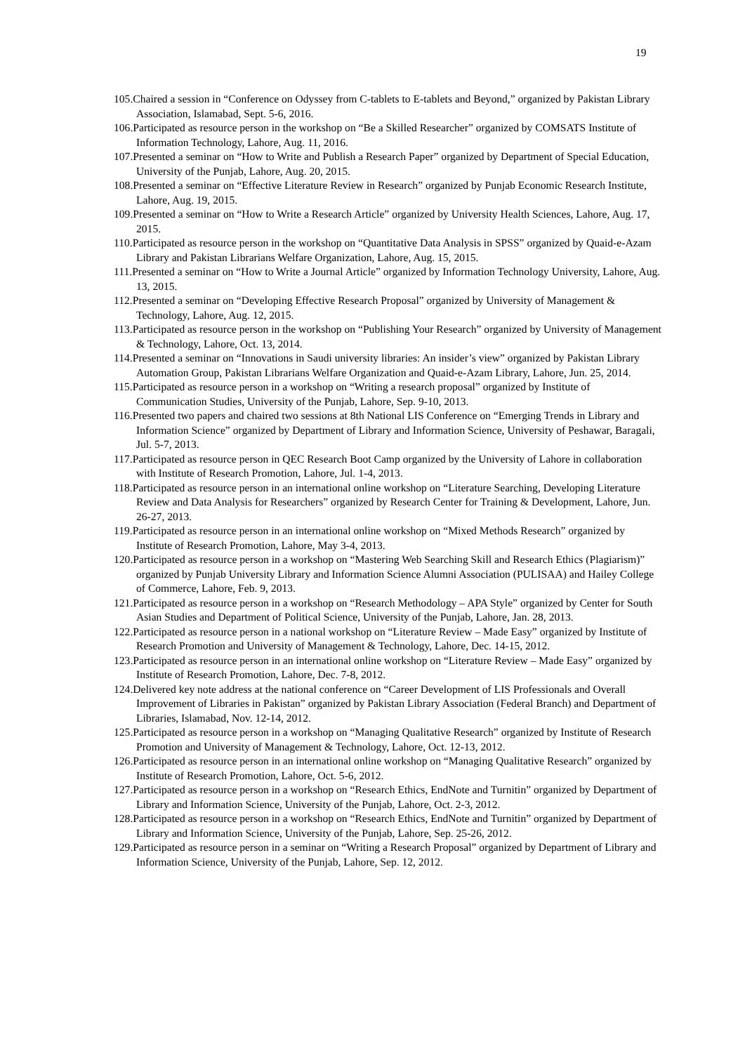19
105.Chaired a session in “Conference on Odyssey from C-tablets to E-tablets and Beyond,” organized by Pakistan Library Association, Islamabad, Sept. 5-6, 2016.
106.Participated as resource person in the workshop on “Be a Skilled Researcher” organized by COMSATS Institute of Information Technology, Lahore, Aug. 11, 2016.
107.Presented a seminar on “How to Write and Publish a Research Paper” organized by Department of Special Education, University of the Punjab, Lahore, Aug. 20, 2015.
108.Presented a seminar on “Effective Literature Review in Research” organized by Punjab Economic Research Institute, Lahore, Aug. 19, 2015.
109.Presented a seminar on “How to Write a Research Article” organized by University Health Sciences, Lahore, Aug. 17, 2015.
110.Participated as resource person in the workshop on “Quantitative Data Analysis in SPSS” organized by Quaid-e-Azam Library and Pakistan Librarians Welfare Organization, Lahore, Aug. 15, 2015.
111.Presented a seminar on “How to Write a Journal Article” organized by Information Technology University, Lahore, Aug. 13, 2015.
112.Presented a seminar on “Developing Effective Research Proposal” organized by University of Management & Technology, Lahore, Aug. 12, 2015.
113.Participated as resource person in the workshop on “Publishing Your Research” organized by University of Management & Technology, Lahore, Oct. 13, 2014.
114.Presented a seminar on “Innovations in Saudi university libraries: An insider’s view” organized by Pakistan Library Automation Group, Pakistan Librarians Welfare Organization and Quaid-e-Azam Library, Lahore, Jun. 25, 2014.
115.Participated as resource person in a workshop on “Writing a research proposal” organized by Institute of Communication Studies, University of the Punjab, Lahore, Sep. 9-10, 2013.
116.Presented two papers and chaired two sessions at 8th National LIS Conference on “Emerging Trends in Library and Information Science” organized by Department of Library and Information Science, University of Peshawar, Baragali, Jul. 5-7, 2013.
117.Participated as resource person in QEC Research Boot Camp organized by the University of Lahore in collaboration with Institute of Research Promotion, Lahore, Jul. 1-4, 2013.
118.Participated as resource person in an international online workshop on “Literature Searching, Developing Literature Review and Data Analysis for Researchers” organized by Research Center for Training & Development, Lahore, Jun. 26-27, 2013.
119.Participated as resource person in an international online workshop on “Mixed Methods Research” organized by Institute of Research Promotion, Lahore, May 3-4, 2013.
120.Participated as resource person in a workshop on “Mastering Web Searching Skill and Research Ethics (Plagiarism)” organized by Punjab University Library and Information Science Alumni Association (PULISAA) and Hailey College of Commerce, Lahore, Feb. 9, 2013.
121.Participated as resource person in a workshop on “Research Methodology – APA Style” organized by Center for South Asian Studies and Department of Political Science, University of the Punjab, Lahore, Jan. 28, 2013.
122.Participated as resource person in a national workshop on “Literature Review – Made Easy” organized by Institute of Research Promotion and University of Management & Technology, Lahore, Dec. 14-15, 2012.
123.Participated as resource person in an international online workshop on “Literature Review – Made Easy” organized by Institute of Research Promotion, Lahore, Dec. 7-8, 2012.
124.Delivered key note address at the national conference on “Career Development of LIS Professionals and Overall Improvement of Libraries in Pakistan” organized by Pakistan Library Association (Federal Branch) and Department of Libraries, Islamabad, Nov. 12-14, 2012.
125.Participated as resource person in a workshop on “Managing Qualitative Research” organized by Institute of Research Promotion and University of Management & Technology, Lahore, Oct. 12-13, 2012.
126.Participated as resource person in an international online workshop on “Managing Qualitative Research” organized by Institute of Research Promotion, Lahore, Oct. 5-6, 2012.
127.Participated as resource person in a workshop on “Research Ethics, EndNote and Turnitin” organized by Department of Library and Information Science, University of the Punjab, Lahore, Oct. 2-3, 2012.
128.Participated as resource person in a workshop on “Research Ethics, EndNote and Turnitin” organized by Department of Library and Information Science, University of the Punjab, Lahore, Sep. 25-26, 2012.
129.Participated as resource person in a seminar on “Writing a Research Proposal” organized by Department of Library and Information Science, University of the Punjab, Lahore, Sep. 12, 2012.